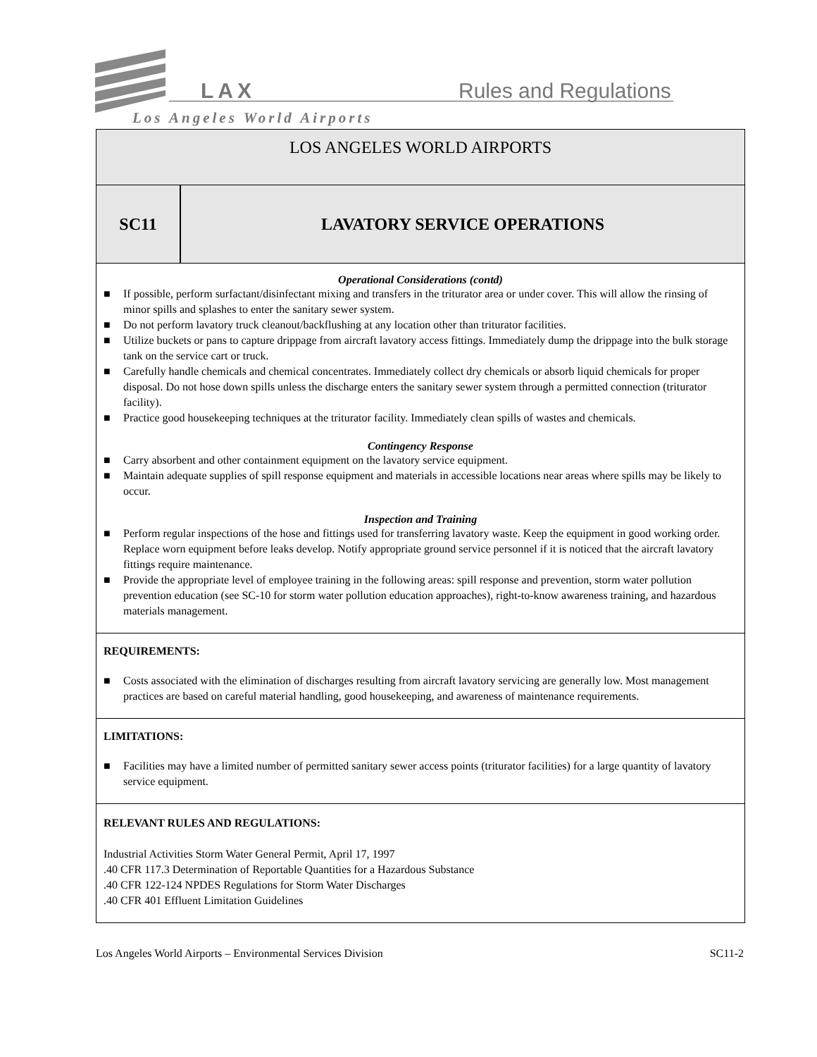LAX Rules and Regulations
Los Angeles World Airports
LOS ANGELES WORLD AIRPORTS
SC11 LAVATORY SERVICE OPERATIONS
Operational Considerations (contd)
■ If possible, perform surfactant/disinfectant mixing and transfers in the triturator area or under cover. This will allow the rinsing of minor spills and splashes to enter the sanitary sewer system.
■ Do not perform lavatory truck cleanout/backflushing at any location other than triturator facilities.
■ Utilize buckets or pans to capture drippage from aircraft lavatory access fittings. Immediately dump the drippage into the bulk storage tank on the service cart or truck.
■ Carefully handle chemicals and chemical concentrates. Immediately collect dry chemicals or absorb liquid chemicals for proper disposal. Do not hose down spills unless the discharge enters the sanitary sewer system through a permitted connection (triturator facility).
■ Practice good housekeeping techniques at the triturator facility. Immediately clean spills of wastes and chemicals.
Contingency Response
■ Carry absorbent and other containment equipment on the lavatory service equipment.
■ Maintain adequate supplies of spill response equipment and materials in accessible locations near areas where spills may be likely to occur.
Inspection and Training
■ Perform regular inspections of the hose and fittings used for transferring lavatory waste. Keep the equipment in good working order. Replace worn equipment before leaks develop. Notify appropriate ground service personnel if it is noticed that the aircraft lavatory fittings require maintenance.
■ Provide the appropriate level of employee training in the following areas: spill response and prevention, storm water pollution prevention education (see SC-10 for storm water pollution education approaches), right-to-know awareness training, and hazardous materials management.
REQUIREMENTS:
■ Costs associated with the elimination of discharges resulting from aircraft lavatory servicing are generally low. Most management practices are based on careful material handling, good housekeeping, and awareness of maintenance requirements.
LIMITATIONS:
■ Facilities may have a limited number of permitted sanitary sewer access points (triturator facilities) for a large quantity of lavatory service equipment.
RELEVANT RULES AND REGULATIONS:
Industrial Activities Storm Water General Permit, April 17, 1997
.40 CFR 117.3 Determination of Reportable Quantities for a Hazardous Substance
.40 CFR 122-124 NPDES Regulations for Storm Water Discharges
.40 CFR 401 Effluent Limitation Guidelines
Los Angeles World Airports – Environmental Services Division SC11-2